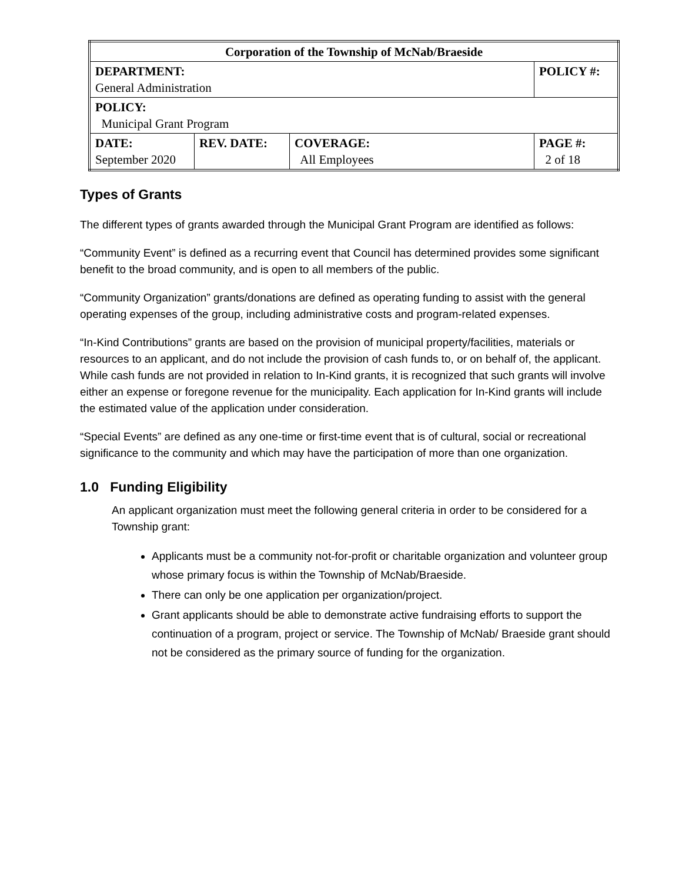| Corporation of the Township of McNab/Braeside | | | |
| DEPARTMENT: General Administration | | | POLICY #: |
| POLICY: Municipal Grant Program | | | |
| DATE: September 2020 | REV. DATE: | COVERAGE: All Employees | PAGE #: 2 of 18 |
Types of Grants
The different types of grants awarded through the Municipal Grant Program are identified as follows:
“Community Event” is defined as a recurring event that Council has determined provides some significant benefit to the broad community, and is open to all members of the public.
“Community Organization” grants/donations are defined as operating funding to assist with the general operating expenses of the group, including administrative costs and program-related expenses.
“In-Kind Contributions” grants are based on the provision of municipal property/facilities, materials or resources to an applicant, and do not include the provision of cash funds to, or on behalf of, the applicant. While cash funds are not provided in relation to In-Kind grants, it is recognized that such grants will involve either an expense or foregone revenue for the municipality. Each application for In-Kind grants will include the estimated value of the application under consideration.
“Special Events” are defined as any one-time or first-time event that is of cultural, social or recreational significance to the community and which may have the participation of more than one organization.
1.0 Funding Eligibility
An applicant organization must meet the following general criteria in order to be considered for a Township grant:
Applicants must be a community not-for-profit or charitable organization and volunteer group whose primary focus is within the Township of McNab/Braeside.
There can only be one application per organization/project.
Grant applicants should be able to demonstrate active fundraising efforts to support the continuation of a program, project or service. The Township of McNab/ Braeside grant should not be considered as the primary source of funding for the organization.